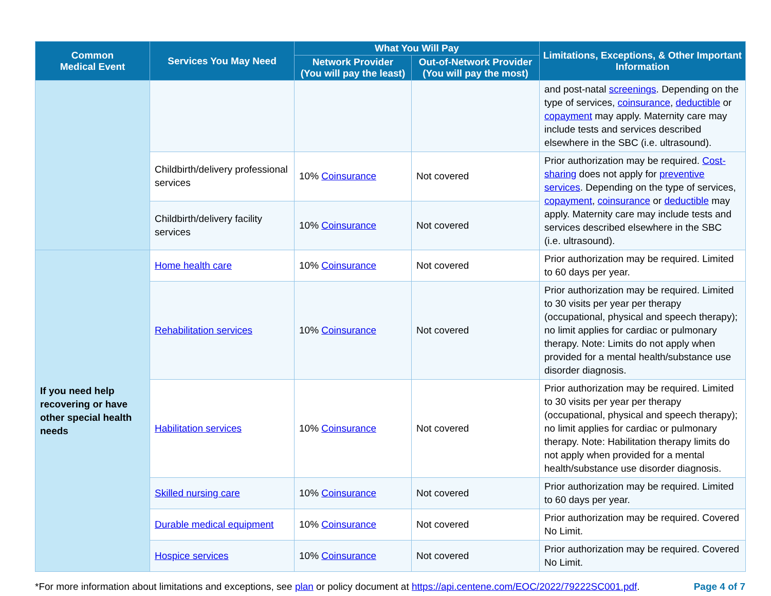| Common Medical Event | Services You May Need | What You Will Pay | | Limitations, Exceptions, & Other Important Information |
| --- | --- | --- | --- | --- |
| | | Network Provider (You will pay the least) | Out-of-Network Provider (You will pay the most) | |
| | | | | and post-natal screenings . Depending on the type of services, coinsurance , deductible or copayment may apply. Maternity care may include tests and services described elsewhere in the SBC (i.e. ultrasound). |
| | Childbirth/delivery professional services | 10% Coinsurance | Not covered | Prior authorization may be required. Cost-sharing does not apply for preventive services . Depending on the type of services, copayment , coinsurance or deductible may apply. Maternity care may include tests and services described elsewhere in the SBC (i.e. ultrasound). |
| | Childbirth/delivery facility services | 10% Coinsurance | Not covered | |
| If you need help recovering or have other special health needs | Home health care | 10% Coinsurance | Not covered | Prior authorization may be required. Limited to 60 days per year. |
| | Rehabilitation services | 10% Coinsurance | Not covered | Prior authorization may be required. Limited to 30 visits per year per therapy (occupational, physical and speech therapy); no limit applies for cardiac or pulmonary therapy. Note: Limits do not apply when provided for a mental health/substance use disorder diagnosis. |
| | Habilitation services | 10% Coinsurance | Not covered | Prior authorization may be required. Limited to 30 visits per year per therapy (occupational, physical and speech therapy); no limit applies for cardiac or pulmonary therapy. Note: Habilitation therapy limits do not apply when provided for a mental health/substance use disorder diagnosis. |
| | Skilled nursing care | 10% Coinsurance | Not covered | Prior authorization may be required. Limited to 60 days per year. |
| | Durable medical equipment | 10% Coinsurance | Not covered | Prior authorization may be required. Covered No Limit. |
| | Hospice services | 10% Coinsurance | Not covered | Prior authorization may be required. Covered No Limit. |
*For more information about limitations and exceptions, see plan or policy document at https://api.centene.com/EOC/2022/79222SC001.pdf. Page 4 of 7